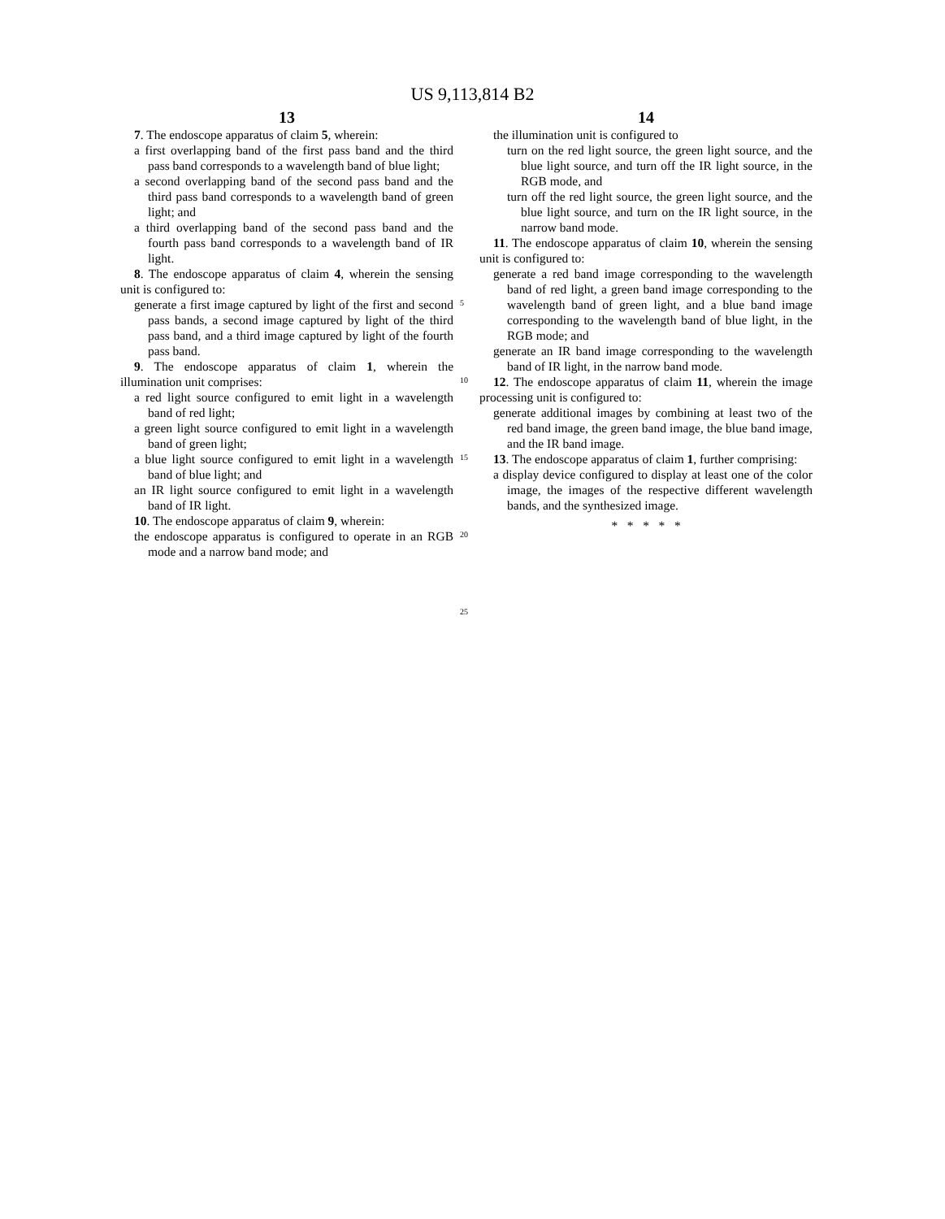US 9,113,814 B2
13
7. The endoscope apparatus of claim 5, wherein:
a first overlapping band of the first pass band and the third pass band corresponds to a wavelength band of blue light;
a second overlapping band of the second pass band and the third pass band corresponds to a wavelength band of green light; and
a third overlapping band of the second pass band and the fourth pass band corresponds to a wavelength band of IR light.
8. The endoscope apparatus of claim 4, wherein the sensing unit is configured to:
generate a first image captured by light of the first and second pass bands, a second image captured by light of the third pass band, and a third image captured by light of the fourth pass band.
9. The endoscope apparatus of claim 1, wherein the illumination unit comprises:
a red light source configured to emit light in a wavelength band of red light;
a green light source configured to emit light in a wavelength band of green light;
a blue light source configured to emit light in a wavelength band of blue light; and
an IR light source configured to emit light in a wavelength band of IR light.
10. The endoscope apparatus of claim 9, wherein:
the endoscope apparatus is configured to operate in an RGB mode and a narrow band mode; and
5
10
15
20
25
14
the illumination unit is configured to
turn on the red light source, the green light source, and the blue light source, and turn off the IR light source, in the RGB mode, and
turn off the red light source, the green light source, and the blue light source, and turn on the IR light source, in the narrow band mode.
11. The endoscope apparatus of claim 10, wherein the sensing unit is configured to:
generate a red band image corresponding to the wavelength band of red light, a green band image corresponding to the wavelength band of green light, and a blue band image corresponding to the wavelength band of blue light, in the RGB mode; and
generate an IR band image corresponding to the wavelength band of IR light, in the narrow band mode.
12. The endoscope apparatus of claim 11, wherein the image processing unit is configured to:
generate additional images by combining at least two of the red band image, the green band image, the blue band image, and the IR band image.
13. The endoscope apparatus of claim 1, further comprising:
a display device configured to display at least one of the color image, the images of the respective different wavelength bands, and the synthesized image.
* * * * *